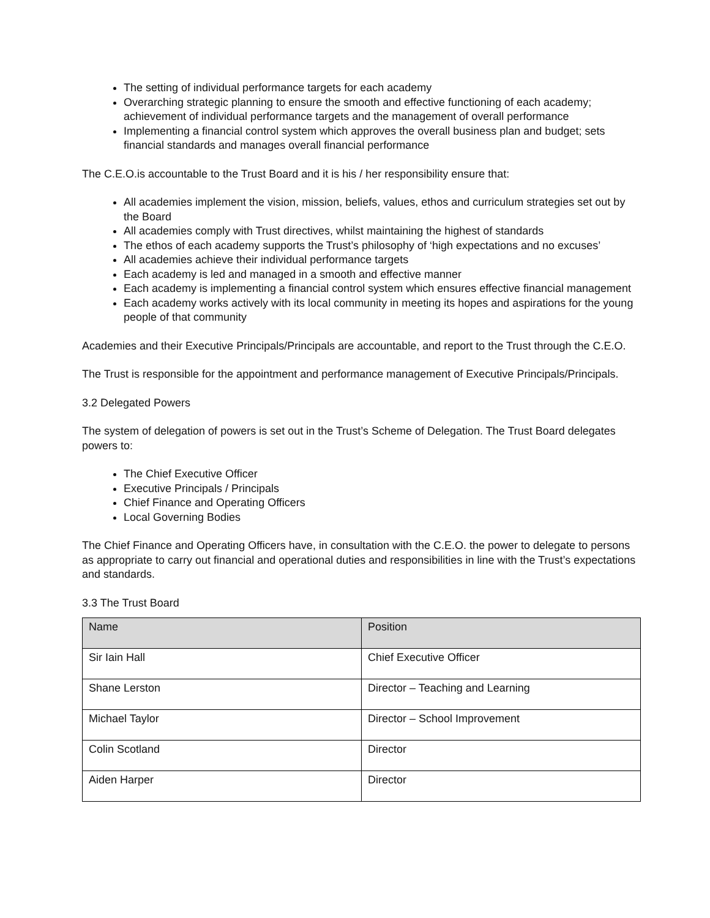The setting of individual performance targets for each academy
Overarching strategic planning to ensure the smooth and effective functioning of each academy; achievement of individual performance targets and the management of overall performance
Implementing a financial control system which approves the overall business plan and budget; sets financial standards and manages overall financial performance
The C.E.O.is accountable to the Trust Board and it is his / her responsibility ensure that:
All academies implement the vision, mission, beliefs, values, ethos and curriculum strategies set out by the Board
All academies comply with Trust directives, whilst maintaining the highest of standards
The ethos of each academy supports the Trust’s philosophy of ‘high expectations and no excuses’
All academies achieve their individual performance targets
Each academy is led and managed in a smooth and effective manner
Each academy is implementing a financial control system which ensures effective financial management
Each academy works actively with its local community in meeting its hopes and aspirations for the young people of that community
Academies and their Executive Principals/Principals are accountable, and report to the Trust through the C.E.O.
The Trust is responsible for the appointment and performance management of Executive Principals/Principals.
3.2 Delegated Powers
The system of delegation of powers is set out in the Trust’s Scheme of Delegation. The Trust Board delegates powers to:
The Chief Executive Officer
Executive Principals / Principals
Chief Finance and Operating Officers
Local Governing Bodies
The Chief Finance and Operating Officers have, in consultation with the C.E.O. the power to delegate to persons as appropriate to carry out financial and operational duties and responsibilities in line with the Trust’s expectations and standards.
3.3 The Trust Board
| Name | Position |
| --- | --- |
| Sir Iain Hall | Chief Executive Officer |
| Shane Lerston | Director – Teaching and Learning |
| Michael Taylor | Director – School Improvement |
| Colin Scotland | Director |
| Aiden Harper | Director |